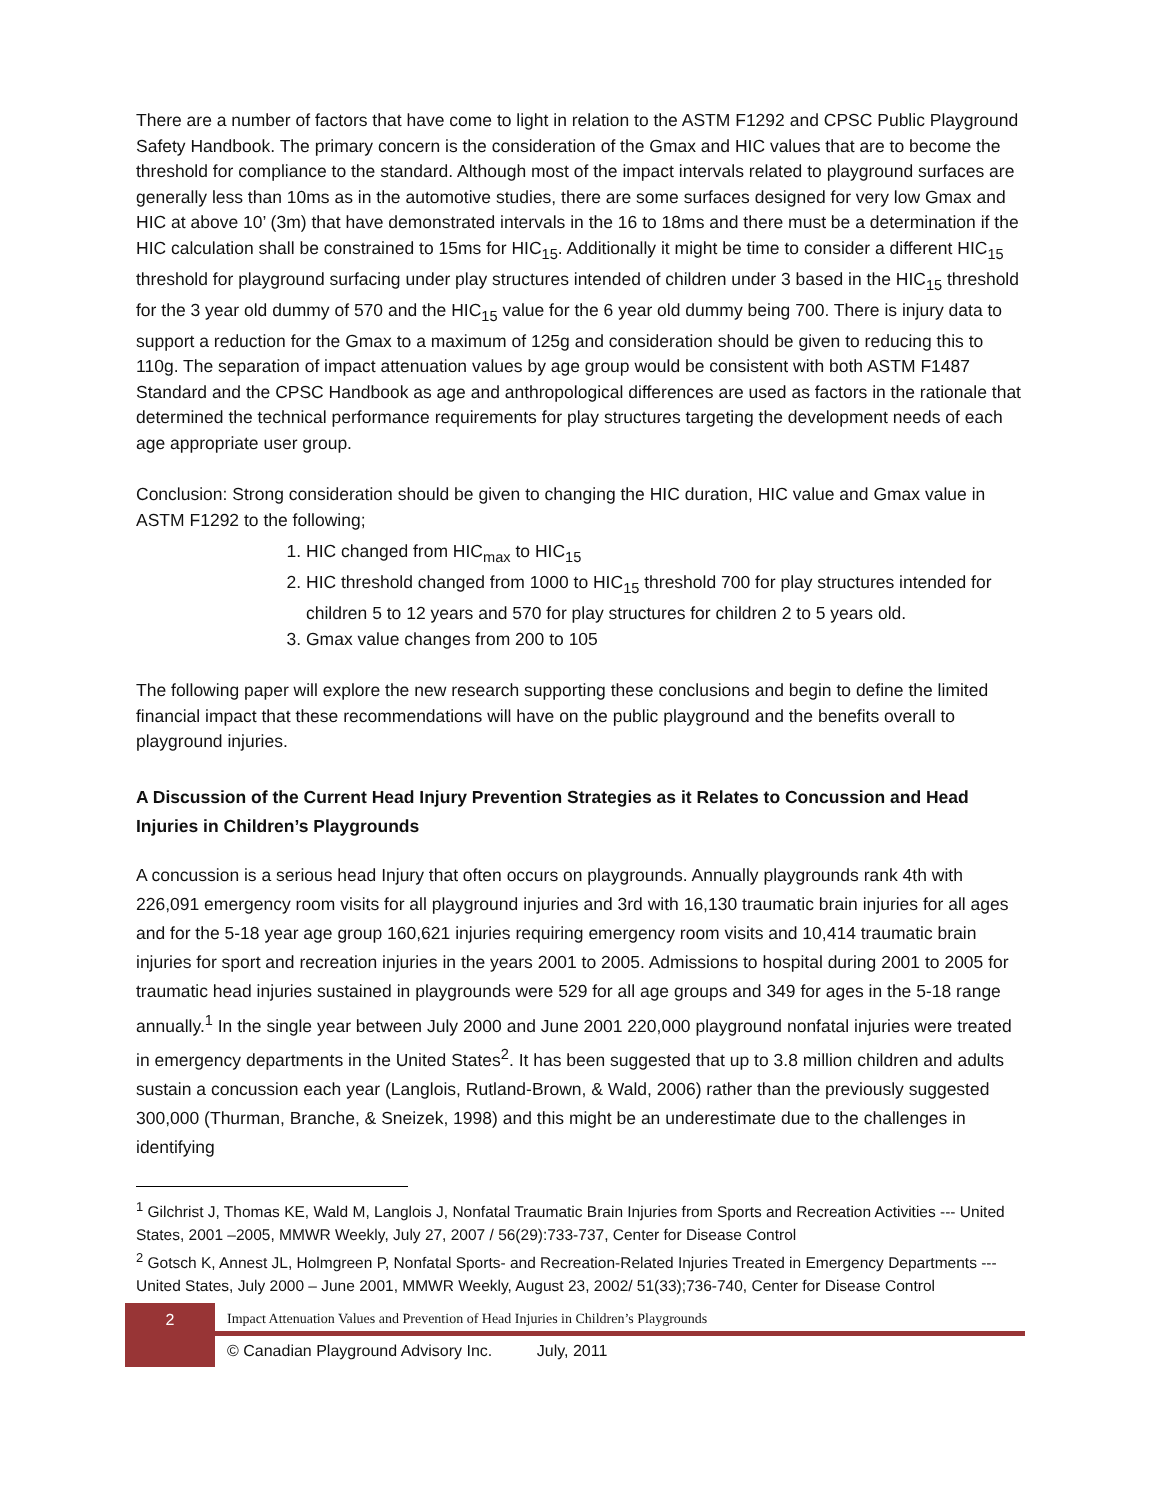There are a number of factors that have come to light in relation to the ASTM F1292 and CPSC Public Playground Safety Handbook. The primary concern is the consideration of the Gmax and HIC values that are to become the threshold for compliance to the standard. Although most of the impact intervals related to playground surfaces are generally less than 10ms as in the automotive studies, there are some surfaces designed for very low Gmax and HIC at above 10’ (3m) that have demonstrated intervals in the 16 to 18ms and there must be a determination if the HIC calculation shall be constrained to 15ms for HIC<sub>15</sub>. Additionally it might be time to consider a different HIC<sub>15</sub> threshold for playground surfacing under play structures intended of children under 3 based in the HIC<sub>15</sub> threshold for the 3 year old dummy of 570 and the HIC<sub>15</sub> value for the 6 year old dummy being 700. There is injury data to support a reduction for the Gmax to a maximum of 125g and consideration should be given to reducing this to 110g. The separation of impact attenuation values by age group would be consistent with both ASTM F1487 Standard and the CPSC Handbook as age and anthropological differences are used as factors in the rationale that determined the technical performance requirements for play structures targeting the development needs of each age appropriate user group.
Conclusion: Strong consideration should be given to changing the HIC duration, HIC value and Gmax value in ASTM F1292 to the following;
1. HIC changed from HIC<sub>max</sub> to HIC<sub>15</sub>
2. HIC threshold changed from 1000 to HIC<sub>15</sub> threshold 700 for play structures intended for children 5 to 12 years and 570 for play structures for children 2 to 5 years old.
3. Gmax value changes from 200 to 105
The following paper will explore the new research supporting these conclusions and begin to define the limited financial impact that these recommendations will have on the public playground and the benefits overall to playground injuries.
A Discussion of the Current Head Injury Prevention Strategies as it Relates to Concussion and Head Injuries in Children’s Playgrounds
A concussion is a serious head Injury that often occurs on playgrounds. Annually playgrounds rank 4th with 226,091 emergency room visits for all playground injuries and 3rd with 16,130 traumatic brain injuries for all ages and for the 5-18 year age group 160,621 injuries requiring emergency room visits and 10,414 traumatic brain injuries for sport and recreation injuries in the years 2001 to 2005. Admissions to hospital during 2001 to 2005 for traumatic head injuries sustained in playgrounds were 529 for all age groups and 349 for ages in the 5-18 range annually.<sup>1</sup> In the single year between July 2000 and June 2001 220,000 playground nonfatal injuries were treated in emergency departments in the United States<sup>2</sup>. It has been suggested that up to 3.8 million children and adults sustain a concussion each year (Langlois, Rutland-Brown, & Wald, 2006) rather than the previously suggested 300,000 (Thurman, Branche, & Sneizek, 1998) and this might be an underestimate due to the challenges in identifying
<sup>1</sup> Gilchrist J, Thomas KE, Wald M, Langlois J, Nonfatal Traumatic Brain Injuries from Sports and Recreation Activities --- United States, 2001 –2005, MMWR Weekly, July 27, 2007 / 56(29):733-737, Center for Disease Control
<sup>2</sup> Gotsch K, Annest JL, Holmgreen P, Nonfatal Sports- and Recreation-Related Injuries Treated in Emergency Departments --- United States, July 2000 – June 2001, MMWR Weekly, August 23, 2002/ 51(33);736-740, Center for Disease Control
2
Impact Attenuation Values and Prevention of Head Injuries in Children’s Playgrounds
© Canadian Playground Advisory Inc. July, 2011